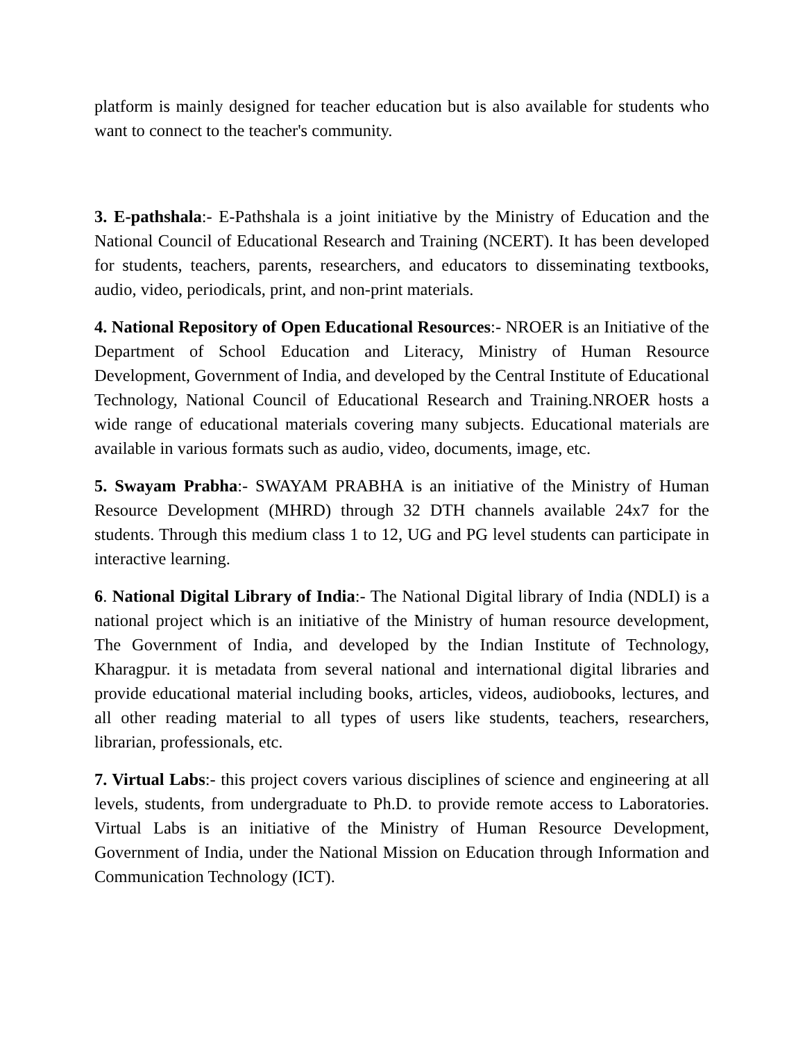platform is mainly designed for teacher education but is also available for students who want to connect to the teacher's community.
3. E-pathshala:- E-Pathshala is a joint initiative by the Ministry of Education and the National Council of Educational Research and Training (NCERT). It has been developed for students, teachers, parents, researchers, and educators to disseminating textbooks, audio, video, periodicals, print, and non-print materials.
4. National Repository of Open Educational Resources:- NROER is an Initiative of the Department of School Education and Literacy, Ministry of Human Resource Development, Government of India, and developed by the Central Institute of Educational Technology, National Council of Educational Research and Training.NROER hosts a wide range of educational materials covering many subjects. Educational materials are available in various formats such as audio, video, documents, image, etc.
5. Swayam Prabha:- SWAYAM PRABHA is an initiative of the Ministry of Human Resource Development (MHRD) through 32 DTH channels available 24x7 for the students. Through this medium class 1 to 12, UG and PG level students can participate in interactive learning.
6. National Digital Library of India:- The National Digital library of India (NDLI) is a national project which is an initiative of the Ministry of human resource development, The Government of India, and developed by the Indian Institute of Technology, Kharagpur. it is metadata from several national and international digital libraries and provide educational material including books, articles, videos, audiobooks, lectures, and all other reading material to all types of users like students, teachers, researchers, librarian, professionals, etc.
7. Virtual Labs:- this project covers various disciplines of science and engineering at all levels, students, from undergraduate to Ph.D. to provide remote access to Laboratories. Virtual Labs is an initiative of the Ministry of Human Resource Development, Government of India, under the National Mission on Education through Information and Communication Technology (ICT).